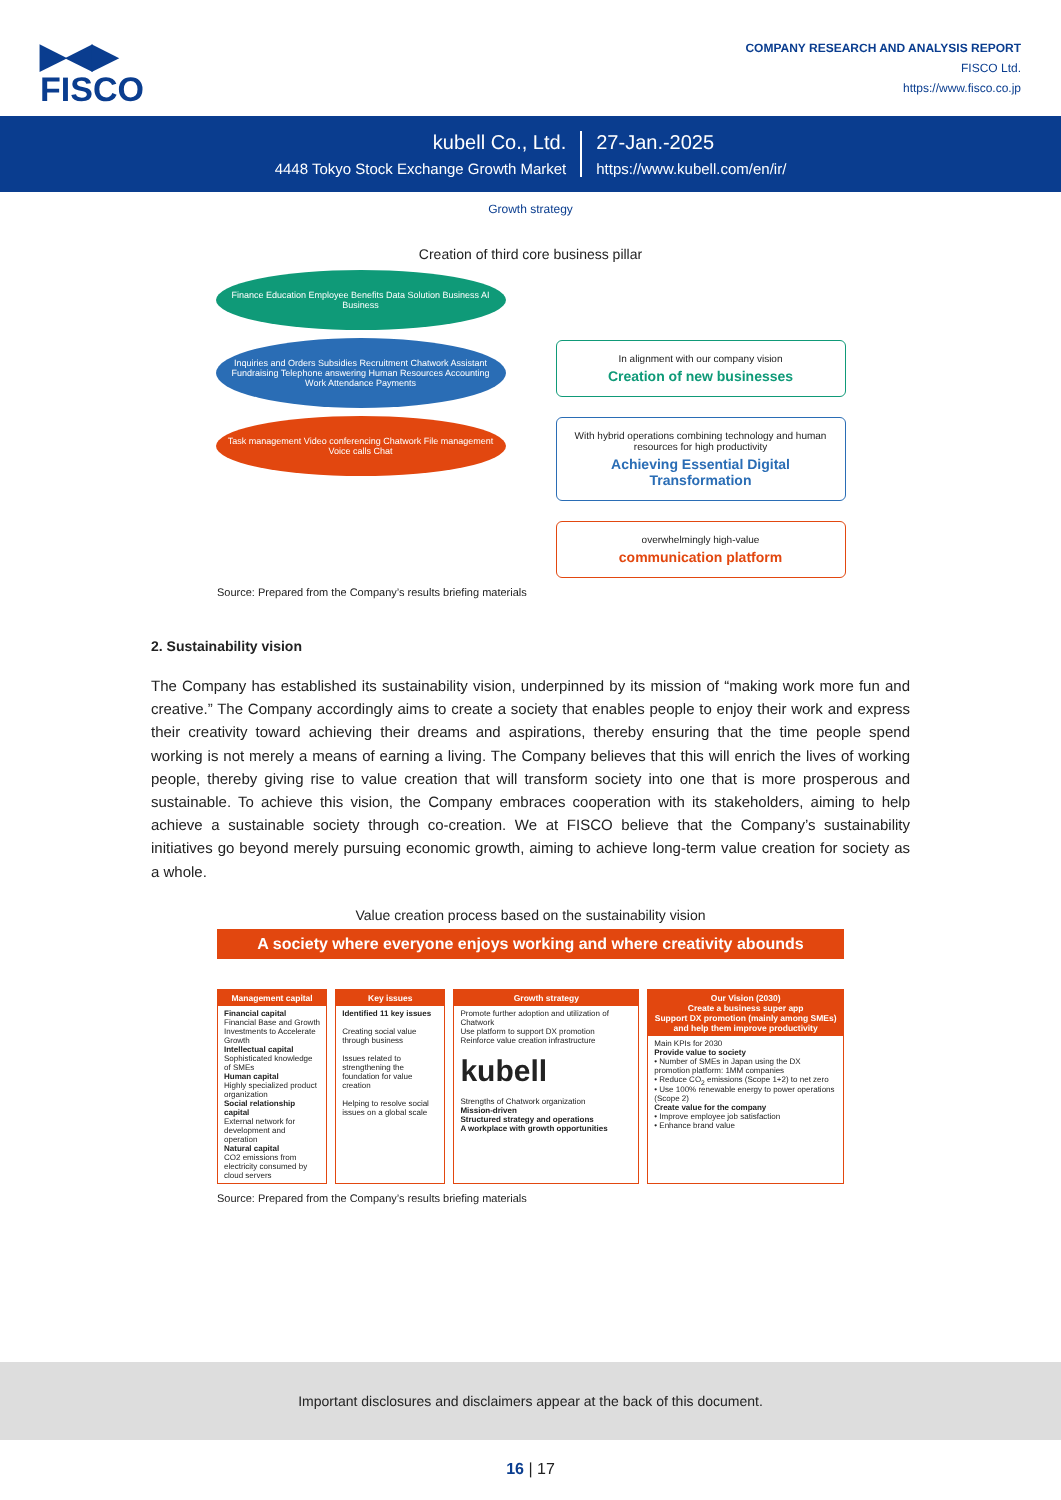▶◀▶
FISCO
COMPANY RESEARCH AND ANALYSIS REPORT
FISCO Ltd.
https://www.fisco.co.jp
kubell Co., Ltd.
4448 Tokyo Stock Exchange Growth Market
27-Jan.-2025
https://www.kubell.com/en/ir/
Growth strategy
Creation of third core business pillar
Finance Education Employee Benefits Data Solution Business AI Business
Inquiries and Orders Subsidies Recruitment Chatwork Assistant Fundraising Telephone answering Human Resources Accounting Work Attendance Payments
Task management Video conferencing Chatwork File management Voice calls Chat
In alignment with our company vision
Creation of new businesses
With hybrid operations combining technology and human resources for high productivity
Achieving Essential Digital Transformation
overwhelmingly high-value
communication platform
Source: Prepared from the Company’s results briefing materials
2. Sustainability vision
The Company has established its sustainability vision, underpinned by its mission of “making work more fun and creative.” The Company accordingly aims to create a society that enables people to enjoy their work and express their creativity toward achieving their dreams and aspirations, thereby ensuring that the time people spend working is not merely a means of earning a living. The Company believes that this will enrich the lives of working people, thereby giving rise to value creation that will transform society into one that is more prosperous and sustainable. To achieve this vision, the Company embraces cooperation with its stakeholders, aiming to help achieve a sustainable society through co-creation. We at FISCO believe that the Company’s sustainability initiatives go beyond merely pursuing economic growth, aiming to achieve long-term value creation for society as a whole.
Value creation process based on the sustainability vision
A society where everyone enjoys working and where creativity abounds
Management capital
Financial capital
Financial Base and Growth Investments to Accelerate Growth
Intellectual capital
Sophisticated knowledge of SMEs
Human capital
Highly specialized product organization
Social relationship capital
External network for development and operation
Natural capital
CO2 emissions from electricity consumed by cloud servers
Key issues
Identified 11 key issues
Creating social value through business
Issues related to strengthening the foundation for value creation
Helping to resolve social issues on a global scale
Growth strategy
Promote further adoption and utilization of Chatwork
Use platform to support DX promotion
Reinforce value creation infrastructure
kubell
Strengths of Chatwork organization
Mission-driven
Structured strategy and operations
A workplace with growth opportunities
Our Vision (2030)
Create a business super app
Support DX promotion (mainly among SMEs) and help them improve productivity
Main KPIs for 2030
Provide value to society
• Number of SMEs in Japan using the DX promotion platform: 1MM companies
• Reduce CO<sub>2</sub> emissions (Scope 1+2) to net zero
• Use 100% renewable energy to power operations (Scope 2)
Create value for the company
• Improve employee job satisfaction
• Enhance brand value
Source: Prepared from the Company’s results briefing materials
Important disclosures and disclaimers appear at the back of this document.
16 | 17